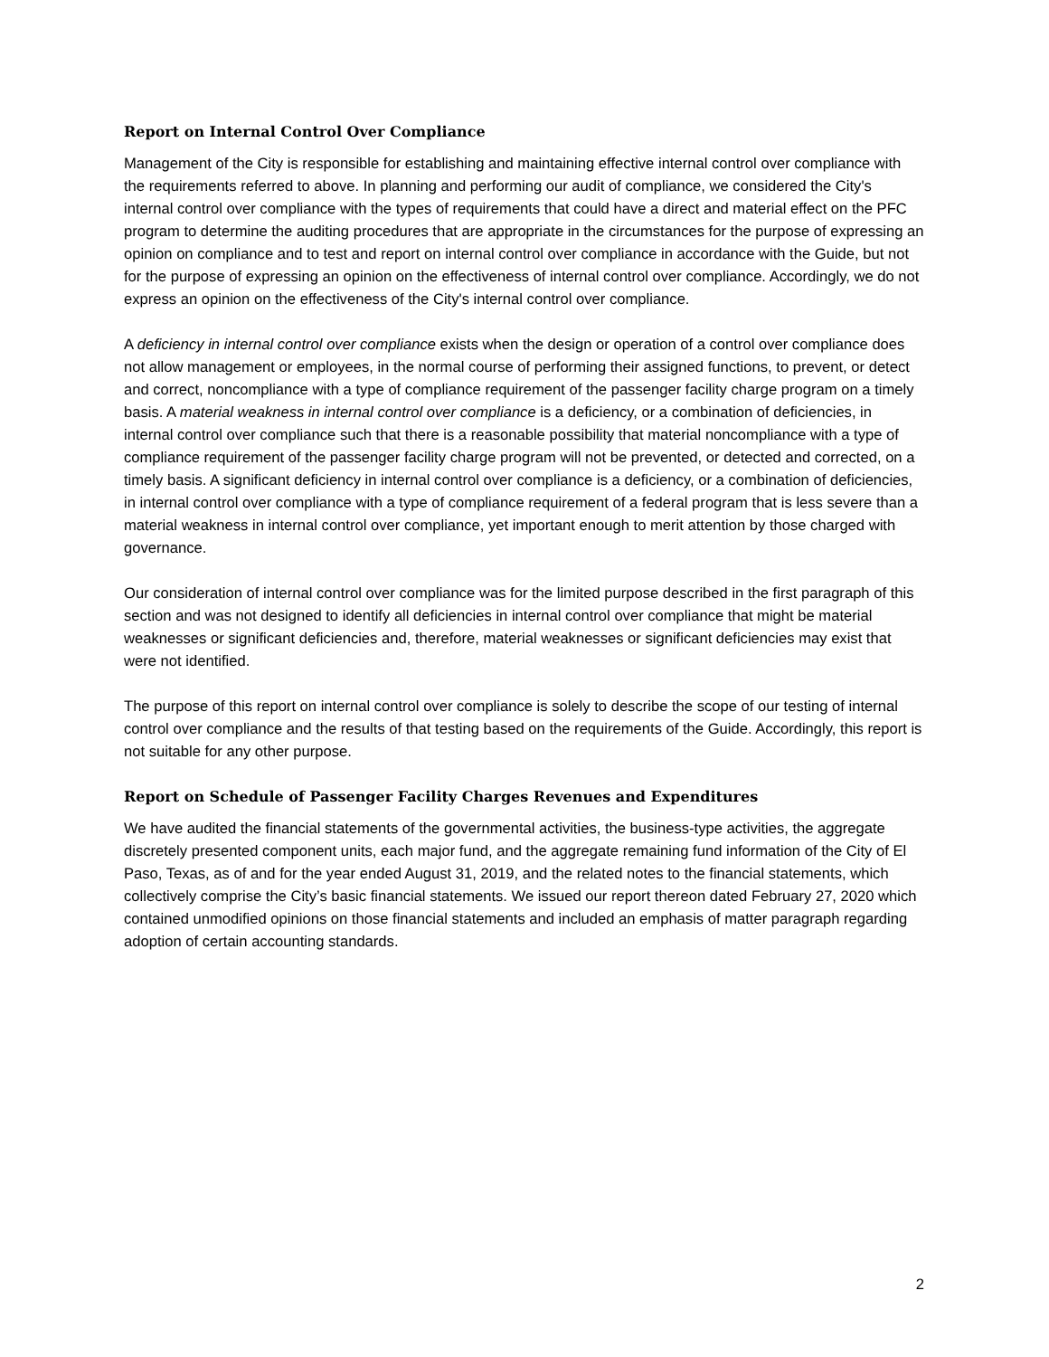Report on Internal Control Over Compliance
Management of the City is responsible for establishing and maintaining effective internal control over compliance with the requirements referred to above. In planning and performing our audit of compliance, we considered the City's internal control over compliance with the types of requirements that could have a direct and material effect on the PFC program to determine the auditing procedures that are appropriate in the circumstances for the purpose of expressing an opinion on compliance and to test and report on internal control over compliance in accordance with the Guide, but not for the purpose of expressing an opinion on the effectiveness of internal control over compliance. Accordingly, we do not express an opinion on the effectiveness of the City's internal control over compliance.
A deficiency in internal control over compliance exists when the design or operation of a control over compliance does not allow management or employees, in the normal course of performing their assigned functions, to prevent, or detect and correct, noncompliance with a type of compliance requirement of the passenger facility charge program on a timely basis. A material weakness in internal control over compliance is a deficiency, or a combination of deficiencies, in internal control over compliance such that there is a reasonable possibility that material noncompliance with a type of compliance requirement of the passenger facility charge program will not be prevented, or detected and corrected, on a timely basis. A significant deficiency in internal control over compliance is a deficiency, or a combination of deficiencies, in internal control over compliance with a type of compliance requirement of a federal program that is less severe than a material weakness in internal control over compliance, yet important enough to merit attention by those charged with governance.
Our consideration of internal control over compliance was for the limited purpose described in the first paragraph of this section and was not designed to identify all deficiencies in internal control over compliance that might be material weaknesses or significant deficiencies and, therefore, material weaknesses or significant deficiencies may exist that were not identified.
The purpose of this report on internal control over compliance is solely to describe the scope of our testing of internal control over compliance and the results of that testing based on the requirements of the Guide. Accordingly, this report is not suitable for any other purpose.
Report on Schedule of Passenger Facility Charges Revenues and Expenditures
We have audited the financial statements of the governmental activities, the business-type activities, the aggregate discretely presented component units, each major fund, and the aggregate remaining fund information of the City of El Paso, Texas, as of and for the year ended August 31, 2019, and the related notes to the financial statements, which collectively comprise the City’s basic financial statements. We issued our report thereon dated February 27, 2020 which contained unmodified opinions on those financial statements and included an emphasis of matter paragraph regarding adoption of certain accounting standards.
2